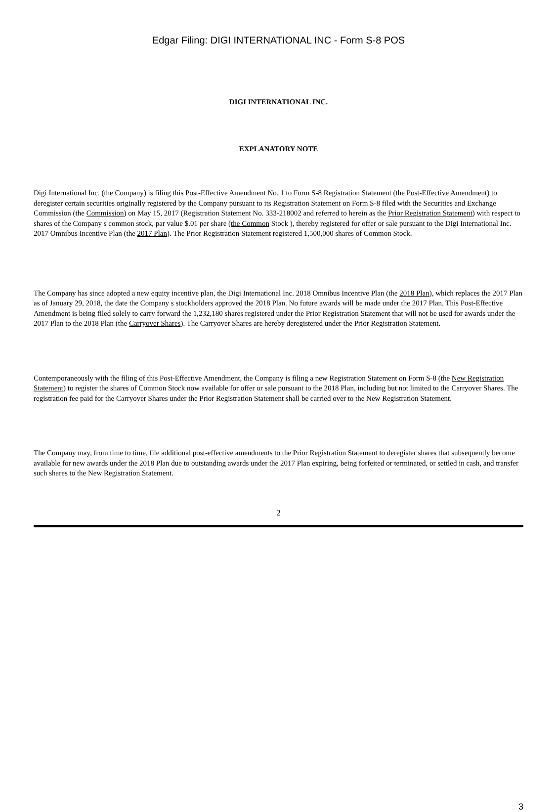Edgar Filing: DIGI INTERNATIONAL INC - Form S-8 POS
DIGI INTERNATIONAL INC.
EXPLANATORY NOTE
Digi International Inc. (the Company) is filing this Post-Effective Amendment No. 1 to Form S-8 Registration Statement (the Post-Effective Amendment) to deregister certain securities originally registered by the Company pursuant to its Registration Statement on Form S-8 filed with the Securities and Exchange Commission (the Commission) on May 15, 2017 (Registration Statement No. 333-218002 and referred to herein as the Prior Registration Statement) with respect to shares of the Company s common stock, par value $.01 per share (the Common Stock ), thereby registered for offer or sale pursuant to the Digi International Inc. 2017 Omnibus Incentive Plan (the 2017 Plan). The Prior Registration Statement registered 1,500,000 shares of Common Stock.
The Company has since adopted a new equity incentive plan, the Digi International Inc. 2018 Omnibus Incentive Plan (the 2018 Plan), which replaces the 2017 Plan as of January 29, 2018, the date the Company s stockholders approved the 2018 Plan. No future awards will be made under the 2017 Plan. This Post-Effective Amendment is being filed solely to carry forward the 1,232,180 shares registered under the Prior Registration Statement that will not be used for awards under the 2017 Plan to the 2018 Plan (the Carryover Shares). The Carryover Shares are hereby deregistered under the Prior Registration Statement.
Contemporaneously with the filing of this Post-Effective Amendment, the Company is filing a new Registration Statement on Form S-8 (the New Registration Statement) to register the shares of Common Stock now available for offer or sale pursuant to the 2018 Plan, including but not limited to the Carryover Shares. The registration fee paid for the Carryover Shares under the Prior Registration Statement shall be carried over to the New Registration Statement.
The Company may, from time to time, file additional post-effective amendments to the Prior Registration Statement to deregister shares that subsequently become available for new awards under the 2018 Plan due to outstanding awards under the 2017 Plan expiring, being forfeited or terminated, or settled in cash, and transfer such shares to the New Registration Statement.
2
3